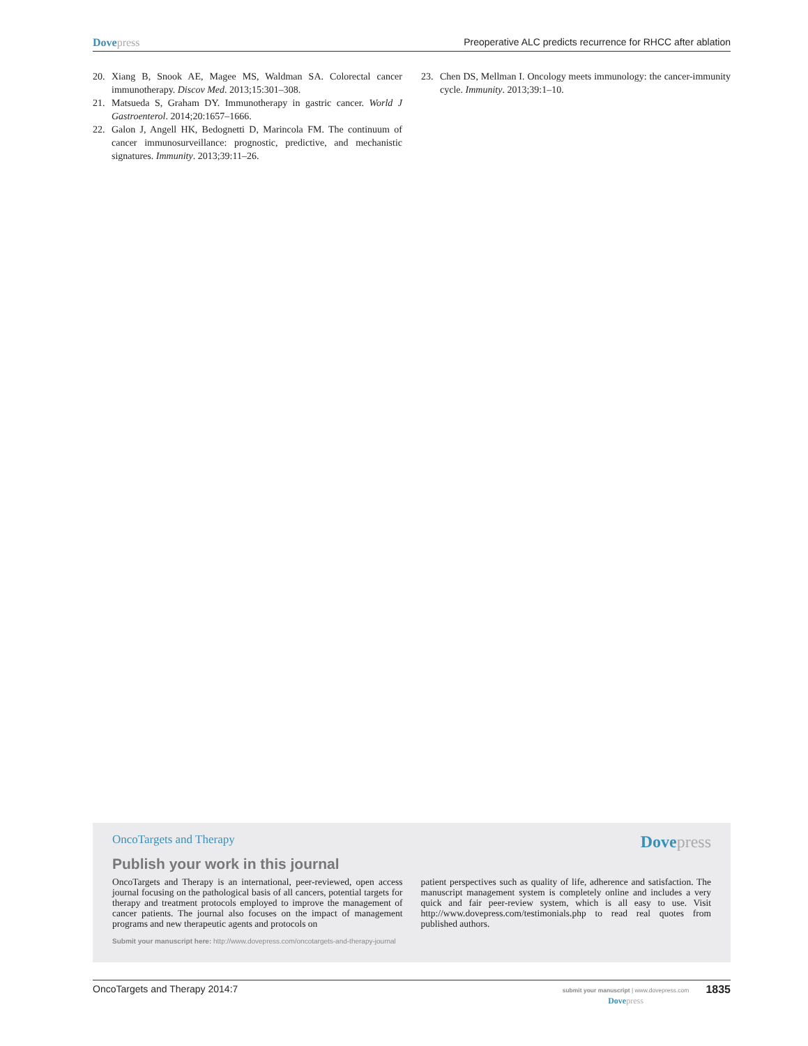Dove press Preoperative ALC predicts recurrence for RHCC after ablation
20. Xiang B, Snook AE, Magee MS, Waldman SA. Colorectal cancer immunotherapy. Discov Med. 2013;15:301–308.
21. Matsueda S, Graham DY. Immunotherapy in gastric cancer. World J Gastroenterol. 2014;20:1657–1666.
22. Galon J, Angell HK, Bedognetti D, Marincola FM. The continuum of cancer immunosurveillance: prognostic, predictive, and mechanistic signatures. Immunity. 2013;39:11–26.
23. Chen DS, Mellman I. Oncology meets immunology: the cancer-immunity cycle. Immunity. 2013;39:1–10.
OncoTargets and Therapy Dove press
Publish your work in this journal
OncoTargets and Therapy is an international, peer-reviewed, open access journal focusing on the pathological basis of all cancers, potential targets for therapy and treatment protocols employed to improve the management of cancer patients. The journal also focuses on the impact of management programs and new therapeutic agents and protocols on
patient perspectives such as quality of life, adherence and satisfaction. The manuscript management system is completely online and includes a very quick and fair peer-review system, which is all easy to use. Visit http://www.dovepress.com/testimonials.php to read real quotes from published authors.
Submit your manuscript here: http://www.dovepress.com/oncotargets-and-therapy-journal
OncoTargets and Therapy 2014:7
submit your manuscript | www.dovepress.com
Dove press
1835